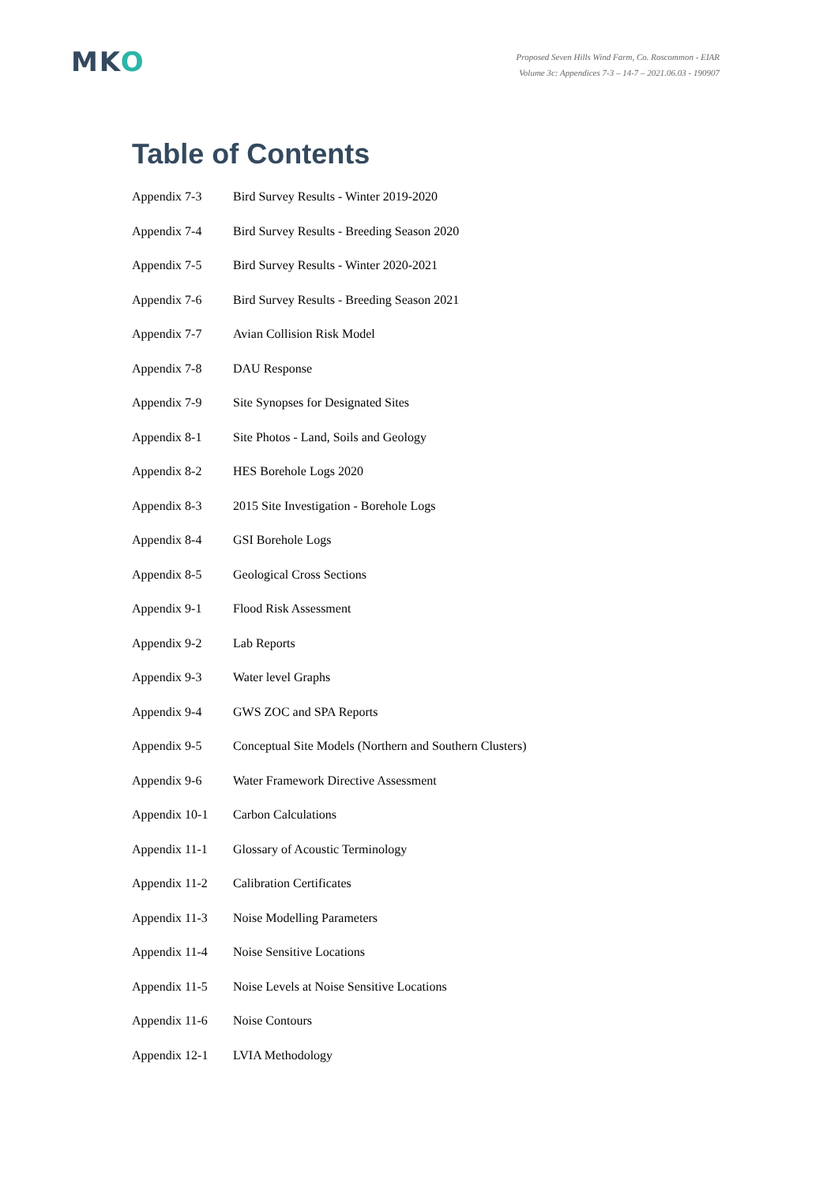MKO
Proposed Seven Hills Wind Farm, Co. Roscommon - EIAR
Volume 3c: Appendices 7-3 – 14-7 – 2021.06.03 - 190907
Table of Contents
| Appendix 7-3 | Bird Survey Results - Winter 2019-2020 |
| Appendix 7-4 | Bird Survey Results - Breeding Season 2020 |
| Appendix 7-5 | Bird Survey Results - Winter 2020-2021 |
| Appendix 7-6 | Bird Survey Results - Breeding Season 2021 |
| Appendix 7-7 | Avian Collision Risk Model |
| Appendix 7-8 | DAU Response |
| Appendix 7-9 | Site Synopses for Designated Sites |
| Appendix 8-1 | Site Photos - Land, Soils and Geology |
| Appendix 8-2 | HES Borehole Logs 2020 |
| Appendix 8-3 | 2015 Site Investigation - Borehole Logs |
| Appendix 8-4 | GSI Borehole Logs |
| Appendix 8-5 | Geological Cross Sections |
| Appendix 9-1 | Flood Risk Assessment |
| Appendix 9-2 | Lab Reports |
| Appendix 9-3 | Water level Graphs |
| Appendix 9-4 | GWS ZOC and SPA Reports |
| Appendix 9-5 | Conceptual Site Models (Northern and Southern Clusters) |
| Appendix 9-6 | Water Framework Directive Assessment |
| Appendix 10-1 | Carbon Calculations |
| Appendix 11-1 | Glossary of Acoustic Terminology |
| Appendix 11-2 | Calibration Certificates |
| Appendix 11-3 | Noise Modelling Parameters |
| Appendix 11-4 | Noise Sensitive Locations |
| Appendix 11-5 | Noise Levels at Noise Sensitive Locations |
| Appendix 11-6 | Noise Contours |
| Appendix 12-1 | LVIA Methodology |